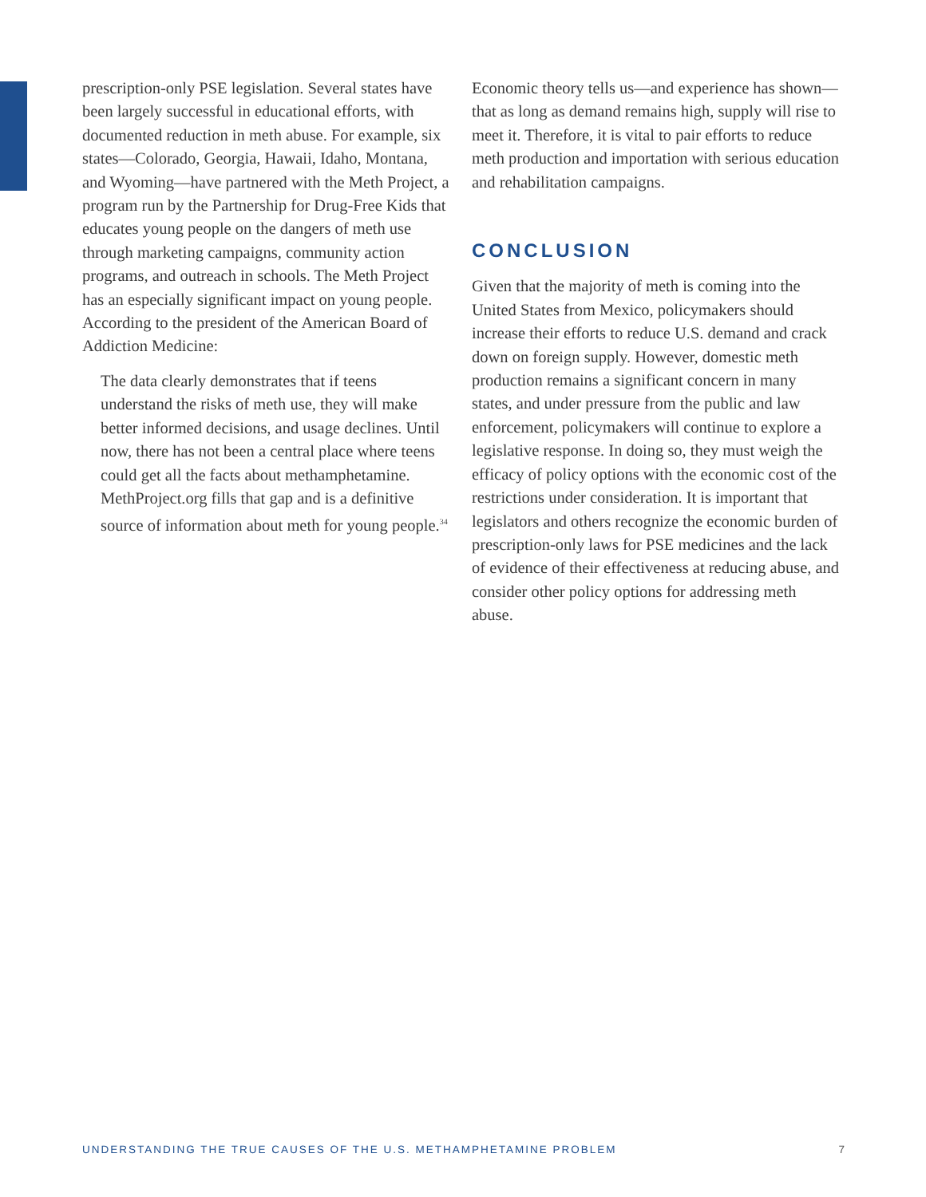prescription-only PSE legislation. Several states have been largely successful in educational efforts, with documented reduction in meth abuse. For example, six states—Colorado, Georgia, Hawaii, Idaho, Montana, and Wyoming—have partnered with the Meth Project, a program run by the Partnership for Drug-Free Kids that educates young people on the dangers of meth use through marketing campaigns, community action programs, and outreach in schools. The Meth Project has an especially significant impact on young people. According to the president of the American Board of Addiction Medicine:
The data clearly demonstrates that if teens understand the risks of meth use, they will make better informed decisions, and usage declines. Until now, there has not been a central place where teens could get all the facts about methamphetamine. MethProject.org fills that gap and is a definitive source of information about meth for young people.<sup>34</sup>
Economic theory tells us—and experience has shown—that as long as demand remains high, supply will rise to meet it. Therefore, it is vital to pair efforts to reduce meth production and importation with serious education and rehabilitation campaigns.
CONCLUSION
Given that the majority of meth is coming into the United States from Mexico, policymakers should increase their efforts to reduce U.S. demand and crack down on foreign supply. However, domestic meth production remains a significant concern in many states, and under pressure from the public and law enforcement, policymakers will continue to explore a legislative response. In doing so, they must weigh the efficacy of policy options with the economic cost of the restrictions under consideration. It is important that legislators and others recognize the economic burden of prescription-only laws for PSE medicines and the lack of evidence of their effectiveness at reducing abuse, and consider other policy options for addressing meth abuse.
UNDERSTANDING THE TRUE CAUSES OF THE U.S. METHAMPHETAMINE PROBLEM 7